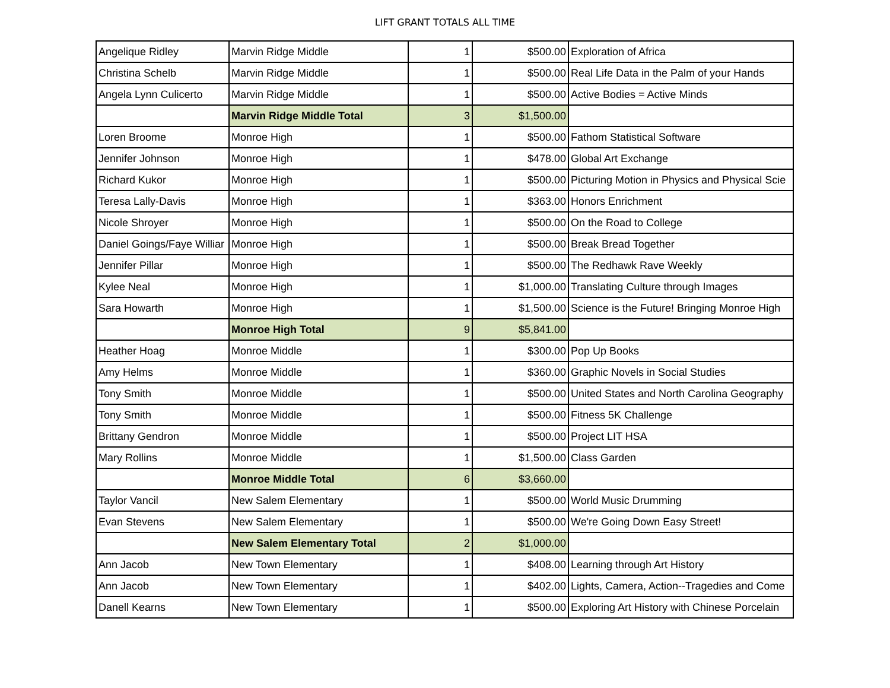LIFT GRANT TOTALS ALL TIME
| Angelique Ridley | Marvin Ridge Middle | 1 | $500.00 | Exploration of Africa |
| Christina Schelb | Marvin Ridge Middle | 1 | $500.00 | Real Life Data in the Palm of your Hands |
| Angela Lynn Culicerto | Marvin Ridge Middle | 1 | $500.00 | Active Bodies = Active Minds |
| | Marvin Ridge Middle Total | 3 | $1,500.00 | |
| Loren Broome | Monroe High | 1 | $500.00 | Fathom Statistical Software |
| Jennifer Johnson | Monroe High | 1 | $478.00 | Global Art Exchange |
| Richard Kukor | Monroe High | 1 | $500.00 | Picturing Motion in Physics and Physical Scie |
| Teresa Lally-Davis | Monroe High | 1 | $363.00 | Honors Enrichment |
| Nicole Shroyer | Monroe High | 1 | $500.00 | On the Road to College |
| Daniel Goings/Faye Williar | Monroe High | 1 | $500.00 | Break Bread Together |
| Jennifer Pillar | Monroe High | 1 | $500.00 | The Redhawk Rave Weekly |
| Kylee Neal | Monroe High | 1 | $1,000.00 | Translating Culture through Images |
| Sara Howarth | Monroe High | 1 | $1,500.00 | Science is the Future! Bringing Monroe High |
| | Monroe High Total | 9 | $5,841.00 | |
| Heather Hoag | Monroe Middle | 1 | $300.00 | Pop Up Books |
| Amy Helms | Monroe Middle | 1 | $360.00 | Graphic Novels in Social Studies |
| Tony Smith | Monroe Middle | 1 | $500.00 | United States and North Carolina Geography |
| Tony Smith | Monroe Middle | 1 | $500.00 | Fitness 5K Challenge |
| Brittany Gendron | Monroe Middle | 1 | $500.00 | Project LIT HSA |
| Mary Rollins | Monroe Middle | 1 | $1,500.00 | Class Garden |
| | Monroe Middle Total | 6 | $3,660.00 | |
| Taylor Vancil | New Salem Elementary | 1 | $500.00 | World Music Drumming |
| Evan Stevens | New Salem Elementary | 1 | $500.00 | We're Going Down Easy Street! |
| | New Salem Elementary Total | 2 | $1,000.00 | |
| Ann Jacob | New Town Elementary | 1 | $408.00 | Learning through Art History |
| Ann Jacob | New Town Elementary | 1 | $402.00 | Lights, Camera, Action--Tragedies and Come |
| Danell Kearns | New Town Elementary | 1 | $500.00 | Exploring Art History with Chinese Porcelain |